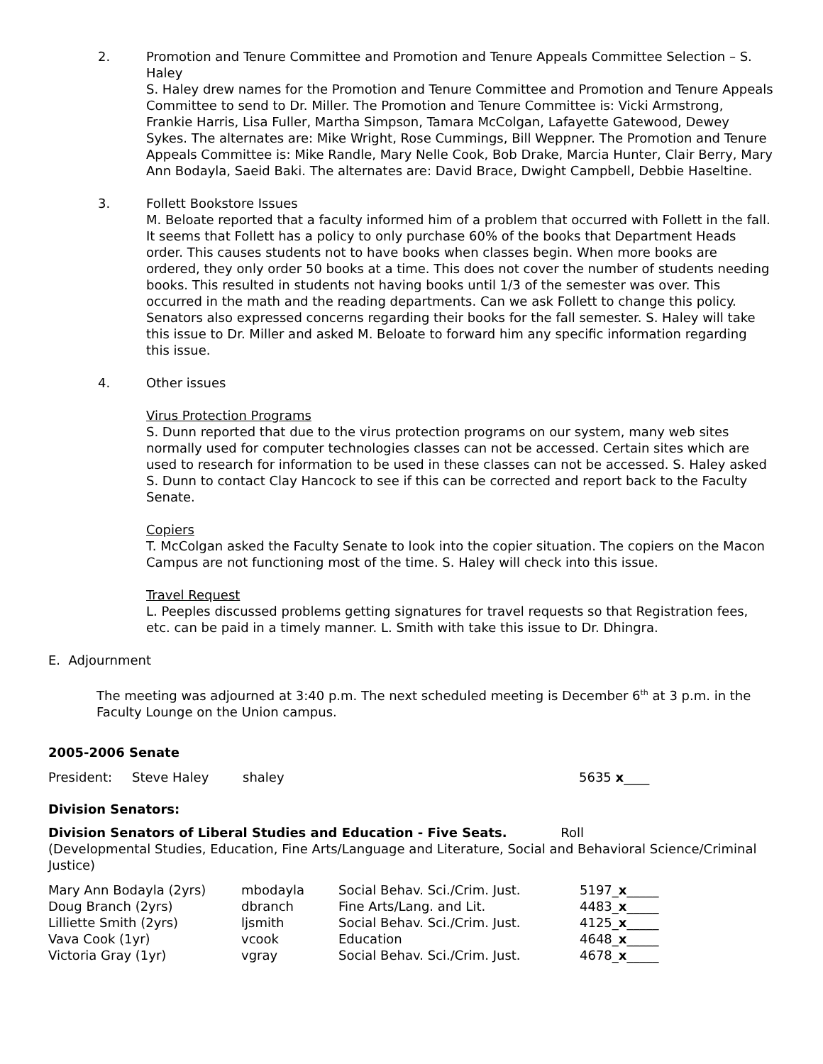2. Promotion and Tenure Committee and Promotion and Tenure Appeals Committee Selection – S. Haley
S. Haley drew names for the Promotion and Tenure Committee and Promotion and Tenure Appeals Committee to send to Dr. Miller. The Promotion and Tenure Committee is: Vicki Armstrong, Frankie Harris, Lisa Fuller, Martha Simpson, Tamara McColgan, Lafayette Gatewood, Dewey Sykes. The alternates are: Mike Wright, Rose Cummings, Bill Weppner. The Promotion and Tenure Appeals Committee is: Mike Randle, Mary Nelle Cook, Bob Drake, Marcia Hunter, Clair Berry, Mary Ann Bodayla, Saeid Baki. The alternates are: David Brace, Dwight Campbell, Debbie Haseltine.
3. Follett Bookstore Issues
M. Beloate reported that a faculty informed him of a problem that occurred with Follett in the fall. It seems that Follett has a policy to only purchase 60% of the books that Department Heads order. This causes students not to have books when classes begin. When more books are ordered, they only order 50 books at a time. This does not cover the number of students needing books. This resulted in students not having books until 1/3 of the semester was over. This occurred in the math and the reading departments. Can we ask Follett to change this policy. Senators also expressed concerns regarding their books for the fall semester. S. Haley will take this issue to Dr. Miller and asked M. Beloate to forward him any specific information regarding this issue.
4. Other issues
Virus Protection Programs
S. Dunn reported that due to the virus protection programs on our system, many web sites normally used for computer technologies classes can not be accessed. Certain sites which are used to research for information to be used in these classes can not be accessed. S. Haley asked S. Dunn to contact Clay Hancock to see if this can be corrected and report back to the Faculty Senate.
Copiers
T. McColgan asked the Faculty Senate to look into the copier situation. The copiers on the Macon Campus are not functioning most of the time. S. Haley will check into this issue.
Travel Request
L. Peeples discussed problems getting signatures for travel requests so that Registration fees, etc. can be paid in a timely manner. L. Smith with take this issue to Dr. Dhingra.
E. Adjournment
The meeting was adjourned at 3:40 p.m. The next scheduled meeting is December 6<sup>th</sup> at 3 p.m. in the Faculty Lounge on the Union campus.
2005-2006 Senate
| President: | Steve Haley | shaley | 5635 x ____ |
Division Senators:
Division Senators of Liberal Studies and Education - Five Seats. Roll
(Developmental Studies, Education, Fine Arts/Language and Literature, Social and Behavioral Science/Criminal Justice)
| Mary Ann Bodayla (2yrs) | mbodayla | Social Behav. Sci./Crim. Just. | 5197_ x _____ |
| Doug Branch (2yrs) | dbranch | Fine Arts/Lang. and Lit. | 4483_ x _____ |
| Lilliette Smith (2yrs) | ljsmith | Social Behav. Sci./Crim. Just. | 4125_ x _____ |
| Vava Cook (1yr) | vcook | Education | 4648_ x _____ |
| Victoria Gray (1yr) | vgray | Social Behav. Sci./Crim. Just. | 4678_ x _____ |